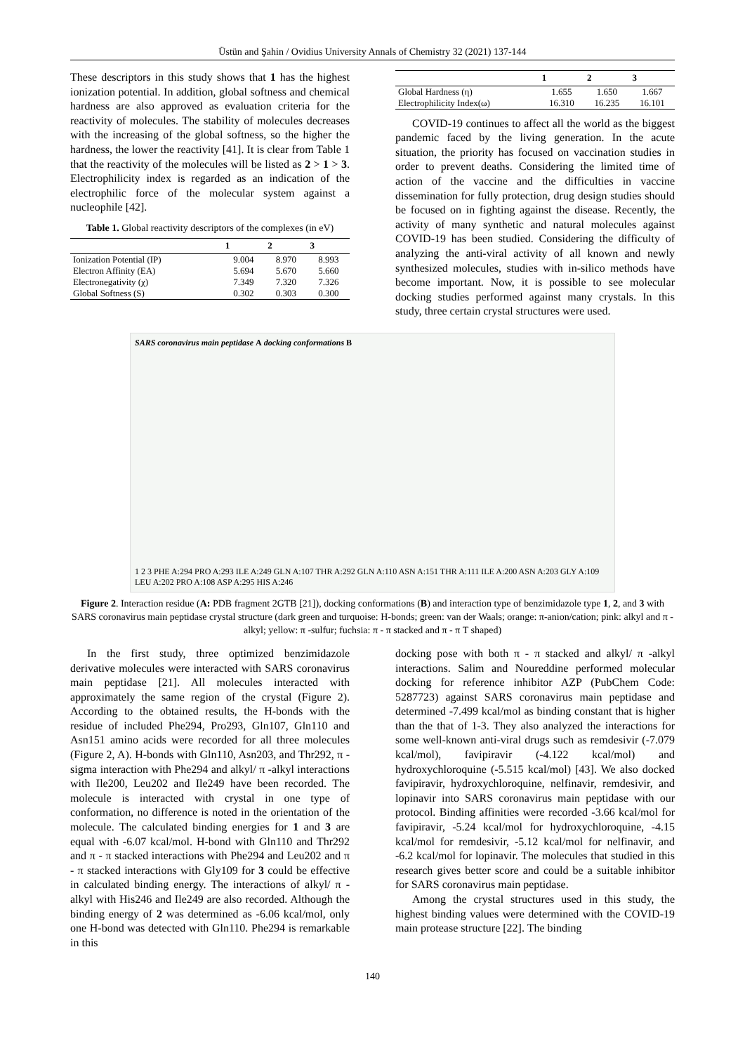Üstün and Şahin / Ovidius University Annals of Chemistry 32 (2021) 137-144
These descriptors in this study shows that 1 has the highest ionization potential. In addition, global softness and chemical hardness are also approved as evaluation criteria for the reactivity of molecules. The stability of molecules decreases with the increasing of the global softness, so the higher the hardness, the lower the reactivity [41]. It is clear from Table 1 that the reactivity of the molecules will be listed as 2 > 1 > 3. Electrophilicity index is regarded as an indication of the electrophilic force of the molecular system against a nucleophile [42].
Table 1. Global reactivity descriptors of the complexes (in eV)
| | 1 | 2 | 3 |
| --- | --- | --- | --- |
| Ionization Potential (IP) | 9.004 | 8.970 | 8.993 |
| Electron Affinity (EA) | 5.694 | 5.670 | 5.660 |
| Electronegativity (χ) | 7.349 | 7.320 | 7.326 |
| Global Softness (S) | 0.302 | 0.303 | 0.300 |
| | 1 | 2 | 3 |
| --- | --- | --- | --- |
| Global Hardness (η) | 1.655 | 1.650 | 1.667 |
| Electrophilicity Index(ω) | 16.310 | 16.235 | 16.101 |
COVID-19 continues to affect all the world as the biggest pandemic faced by the living generation. In the acute situation, the priority has focused on vaccination studies in order to prevent deaths. Considering the limited time of action of the vaccine and the difficulties in vaccine dissemination for fully protection, drug design studies should be focused on in fighting against the disease. Recently, the activity of many synthetic and natural molecules against COVID-19 has been studied. Considering the difficulty of analyzing the anti-viral activity of all known and newly synthesized molecules, studies with in-silico methods have become important. Now, it is possible to see molecular docking studies performed against many crystals. In this study, three certain crystal structures were used.
SARS coronavirus main peptidase A docking conformations B
1 2 3 PHE A:294 PRO A:293 ILE A:249 GLN A:107 THR A:292 GLN A:110 ASN A:151 THR A:111 ILE A:200 ASN A:203 GLY A:109 LEU A:202 PRO A:108 ASP A:295 HIS A:246
Figure 2. Interaction residue (A: PDB fragment 2GTB [21]), docking conformations (B) and interaction type of benzimidazole type 1, 2, and 3 with SARS coronavirus main peptidase crystal structure (dark green and turquoise: H-bonds; green: van der Waals; orange: π-anion/cation; pink: alkyl and π -alkyl; yellow: π -sulfur; fuchsia: π - π stacked and π - π T shaped)
In the first study, three optimized benzimidazole derivative molecules were interacted with SARS coronavirus main peptidase [21]. All molecules interacted with approximately the same region of the crystal (Figure 2). According to the obtained results, the H-bonds with the residue of included Phe294, Pro293, Gln107, Gln110 and Asn151 amino acids were recorded for all three molecules (Figure 2, A). H-bonds with Gln110, Asn203, and Thr292, π -sigma interaction with Phe294 and alkyl/ π -alkyl interactions with Ile200, Leu202 and Ile249 have been recorded. The molecule is interacted with crystal in one type of conformation, no difference is noted in the orientation of the molecule. The calculated binding energies for 1 and 3 are equal with -6.07 kcal/mol. H-bond with Gln110 and Thr292 and π - π stacked interactions with Phe294 and Leu202 and π - π stacked interactions with Gly109 for 3 could be effective in calculated binding energy. The interactions of alkyl/ π -alkyl with His246 and Ile249 are also recorded. Although the binding energy of 2 was determined as -6.06 kcal/mol, only one H-bond was detected with Gln110. Phe294 is remarkable in this
docking pose with both π - π stacked and alkyl/ π -alkyl interactions. Salim and Noureddine performed molecular docking for reference inhibitor AZP (PubChem Code: 5287723) against SARS coronavirus main peptidase and determined -7.499 kcal/mol as binding constant that is higher than the that of 1-3. They also analyzed the interactions for some well-known anti-viral drugs such as remdesivir (-7.079 kcal/mol), favipiravir (-4.122 kcal/mol) and hydroxychloroquine (-5.515 kcal/mol) [43]. We also docked favipiravir, hydroxychloroquine, nelfinavir, remdesivir, and lopinavir into SARS coronavirus main peptidase with our protocol. Binding affinities were recorded -3.66 kcal/mol for favipiravir, -5.24 kcal/mol for hydroxychloroquine, -4.15 kcal/mol for remdesivir, -5.12 kcal/mol for nelfinavir, and -6.2 kcal/mol for lopinavir. The molecules that studied in this research gives better score and could be a suitable inhibitor for SARS coronavirus main peptidase.
Among the crystal structures used in this study, the highest binding values were determined with the COVID-19 main protease structure [22]. The binding
140